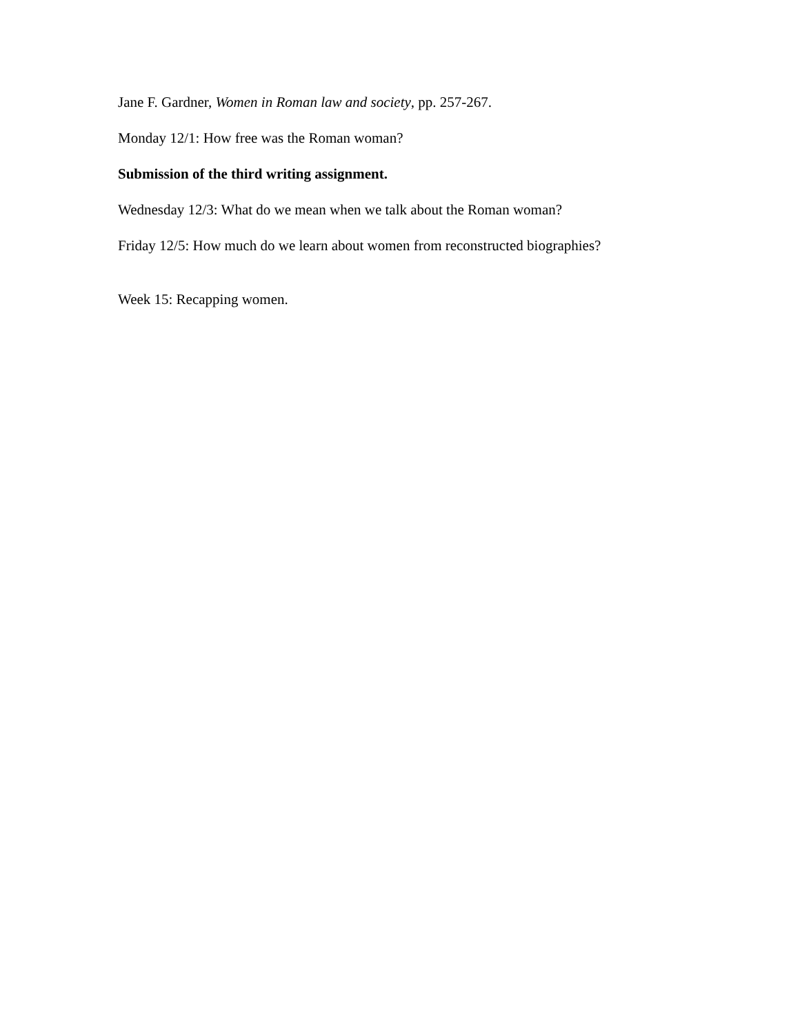Jane F. Gardner, Women in Roman law and society, pp. 257-267.
Monday 12/1: How free was the Roman woman?
Submission of the third writing assignment.
Wednesday 12/3: What do we mean when we talk about the Roman woman?
Friday 12/5: How much do we learn about women from reconstructed biographies?
Week 15: Recapping women.